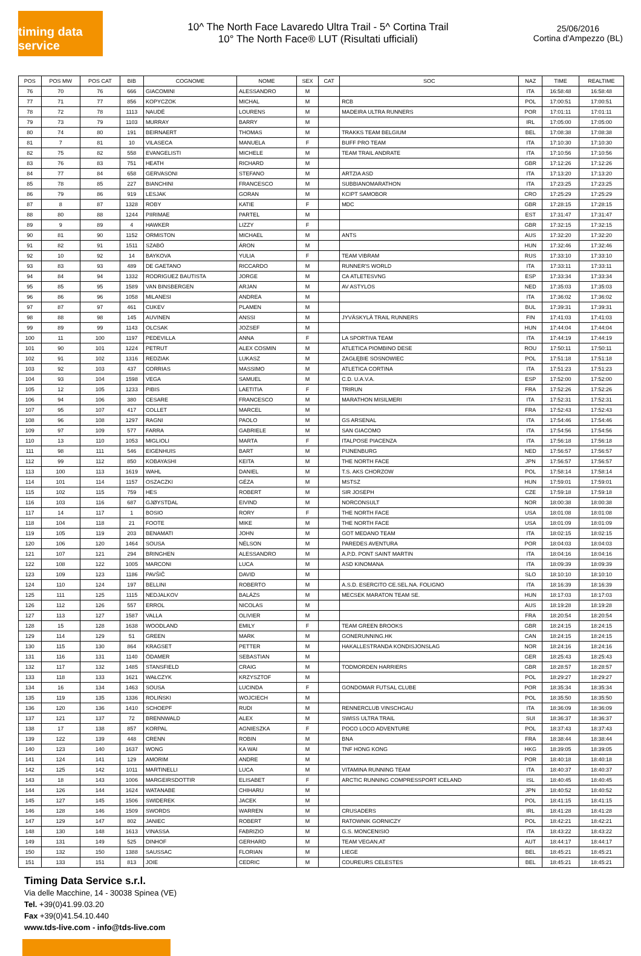timing data service
10^ The North Face Lavaredo Ultra Trail - 5^ Cortina Trail
10° The North Face® LUT (Risultati ufficiali)
25/06/2016
Cortina d'Ampezzo (BL)
| POS | POS MW | POS CAT | BIB | COGNOME | NOME | SEX | CAT | SOC | NAZ | TIME | REALTIME |
| --- | --- | --- | --- | --- | --- | --- | --- | --- | --- | --- | --- |
| 76 | 70 | 76 | 666 | GIACOMINI | ALESSANDRO | M | | | ITA | 16:58:48 | 16:58:48 |
| 77 | 71 | 77 | 856 | KOPYCZOK | MICHAL | M | | RCB | POL | 17:00:51 | 17:00:51 |
| 78 | 72 | 78 | 1113 | NAUDÉ | LOURENS | M | | MADEIRA ULTRA RUNNERS | POR | 17:01:11 | 17:01:11 |
| 79 | 73 | 79 | 1103 | MURRAY | BARRY | M | | | IRL | 17:05:00 | 17:05:00 |
| 80 | 74 | 80 | 191 | BEIRNAERT | THOMAS | M | | TRAKKS TEAM BELGIUM | BEL | 17:08:38 | 17:08:38 |
| 81 | 7 | 81 | 10 | VILASECA | MANUELA | F | | BUFF PRO TEAM | ITA | 17:10:30 | 17:10:30 |
| 82 | 75 | 82 | 558 | EVANGELISTI | MICHELE | M | | TEAM TRAIL ANDRATE | ITA | 17:10:56 | 17:10:56 |
| 83 | 76 | 83 | 751 | HEATH | RICHARD | M | | | GBR | 17:12:26 | 17:12:26 |
| 84 | 77 | 84 | 658 | GERVASONI | STEFANO | M | | ARTZIA ASD | ITA | 17:13:20 | 17:13:20 |
| 85 | 78 | 85 | 227 | BIANCHINI | FRANCESCO | M | | SUBBIANOMARATHON | ITA | 17:23:25 | 17:23:25 |
| 86 | 79 | 86 | 919 | LESJAK | GORAN | M | | KCIPT SAMOBOR | CRO | 17:25:29 | 17:25:29 |
| 87 | 8 | 87 | 1328 | ROBY | KATIE | F | | MDC | GBR | 17:28:15 | 17:28:15 |
| 88 | 80 | 88 | 1244 | PIIRIMAE | PARTEL | M | | | EST | 17:31:47 | 17:31:47 |
| 89 | 9 | 89 | 4 | HAWKER | LIZZY | F | | | GBR | 17:32:15 | 17:32:15 |
| 90 | 81 | 90 | 1152 | ORMISTON | MICHAEL | M | | ANTS | AUS | 17:32:20 | 17:32:20 |
| 91 | 82 | 91 | 1511 | SZABÓ | ÁRON | M | | | HUN | 17:32:46 | 17:32:46 |
| 92 | 10 | 92 | 14 | BAYKOVA | YULIA | F | | TEAM VIBRAM | RUS | 17:33:10 | 17:33:10 |
| 93 | 83 | 93 | 489 | DE GAETANO | RICCARDO | M | | RUNNER'S WORLD | ITA | 17:33:11 | 17:33:11 |
| 94 | 84 | 94 | 1332 | RODRIGUEZ BAUTISTA | JORGE | M | | CA ATLETESVNG | ESP | 17:33:34 | 17:33:34 |
| 95 | 85 | 95 | 1589 | VAN BINSBERGEN | ARJAN | M | | AV ASTYLOS | NED | 17:35:03 | 17:35:03 |
| 96 | 86 | 96 | 1058 | MILANESI | ANDREA | M | | | ITA | 17:36:02 | 17:36:02 |
| 97 | 87 | 97 | 461 | CUKEV | PLAMEN | M | | | BUL | 17:39:31 | 17:39:31 |
| 98 | 88 | 98 | 145 | AUVINEN | ANSSI | M | | JYVÄSKYLÄ TRAIL RUNNERS | FIN | 17:41:03 | 17:41:03 |
| 99 | 89 | 99 | 1143 | OLCSAK | JOZSEF | M | | | HUN | 17:44:04 | 17:44:04 |
| 100 | 11 | 100 | 1197 | PEDEVILLA | ANNA | F | | LA SPORTIVA TEAM | ITA | 17:44:19 | 17:44:19 |
| 101 | 90 | 101 | 1224 | PETRUT | ALEX COSMIN | M | | ATLETICA PIOMBINO DESE | ROU | 17:50:11 | 17:50:11 |
| 102 | 91 | 102 | 1316 | REDZIAK | LUKASZ | M | | ZAGŁĘBIE SOSNOWIEC | POL | 17:51:18 | 17:51:18 |
| 103 | 92 | 103 | 437 | CORRIAS | MASSIMO | M | | ATLETICA CORTINA | ITA | 17:51:23 | 17:51:23 |
| 104 | 93 | 104 | 1598 | VEGA | SAMUEL | M | | C.D. U.A.V.A. | ESP | 17:52:00 | 17:52:00 |
| 105 | 12 | 105 | 1233 | PIBIS | LAETITIA | F | | TRIRUN | FRA | 17:52:26 | 17:52:26 |
| 106 | 94 | 106 | 380 | CESARE | FRANCESCO | M | | MARATHON MISILMERI | ITA | 17:52:31 | 17:52:31 |
| 107 | 95 | 107 | 417 | COLLET | MARCEL | M | | | FRA | 17:52:43 | 17:52:43 |
| 108 | 96 | 108 | 1297 | RAGNI | PAOLO | M | | GS ARSENAL | ITA | 17:54:46 | 17:54:46 |
| 109 | 97 | 109 | 577 | FARRA | GABRIELE | M | | SAN GIACOMO | ITA | 17:54:56 | 17:54:56 |
| 110 | 13 | 110 | 1053 | MIGLIOLI | MARTA | F | | ITALPOSE PIACENZA | ITA | 17:56:18 | 17:56:18 |
| 111 | 98 | 111 | 546 | EIGENHUIS | BART | M | | PIJNENBURG | NED | 17:56:57 | 17:56:57 |
| 112 | 99 | 112 | 850 | KOBAYASHI | KEITA | M | | THE NORTH FACE | JPN | 17:56:57 | 17:56:57 |
| 113 | 100 | 113 | 1619 | WAHL | DANIEL | M | | T.S. AKS CHORZOW | POL | 17:58:14 | 17:58:14 |
| 114 | 101 | 114 | 1157 | OSZACZKI | GÉZA | M | | MSTSZ | HUN | 17:59:01 | 17:59:01 |
| 115 | 102 | 115 | 759 | HES | ROBERT | M | | SIR JOSEPH | CZE | 17:59:18 | 17:59:18 |
| 116 | 103 | 116 | 687 | GJØYSTDAL | EIVIND | M | | NORCONSULT | NOR | 18:00:38 | 18:00:38 |
| 117 | 14 | 117 | 1 | BOSIO | RORY | F | | THE NORTH FACE | USA | 18:01:08 | 18:01:08 |
| 118 | 104 | 118 | 21 | FOOTE | MIKE | M | | THE NORTH FACE | USA | 18:01:09 | 18:01:09 |
| 119 | 105 | 119 | 203 | BENAMATI | JOHN | M | | GOT MEDANO TEAM | ITA | 18:02:15 | 18:02:15 |
| 120 | 106 | 120 | 1464 | SOUSA | NÉLSON | M | | PAREDES AVENTURA | POR | 18:04:03 | 18:04:03 |
| 121 | 107 | 121 | 294 | BRINGHEN | ALESSANDRO | M | | A.P.D. PONT SAINT MARTIN | ITA | 18:04:16 | 18:04:16 |
| 122 | 108 | 122 | 1005 | MARCONI | LUCA | M | | ASD KINOMANA | ITA | 18:09:39 | 18:09:39 |
| 123 | 109 | 123 | 1186 | PAVŠIČ | DAVID | M | | | SLO | 18:10:10 | 18:10:10 |
| 124 | 110 | 124 | 197 | BELLINI | ROBERTO | M | | A.S.D. ESERCITO CE.SEL.NA. FOLIGNO | ITA | 18:16:39 | 18:16:39 |
| 125 | 111 | 125 | 1115 | NEDJALKOV | BALÁZS | M | | MECSEK MARATON TEAM SE. | HUN | 18:17:03 | 18:17:03 |
| 126 | 112 | 126 | 557 | ERROL | NICOLAS | M | | | AUS | 18:19:28 | 18:19:28 |
| 127 | 113 | 127 | 1587 | VALLA | OLIVIER | M | | | FRA | 18:20:54 | 18:20:54 |
| 128 | 15 | 128 | 1638 | WOODLAND | EMILY | F | | TEAM GREEN BROOKS | GBR | 18:24:15 | 18:24:15 |
| 129 | 114 | 129 | 51 | GREEN | MARK | M | | GONERUNNING.HK | CAN | 18:24:15 | 18:24:15 |
| 130 | 115 | 130 | 864 | KRAGSET | PETTER | M | | HAKALLESTRANDA KONDISJONSLAG | NOR | 18:24:16 | 18:24:16 |
| 131 | 116 | 131 | 1140 | ÖDAMER | SEBASTIAN | M | | | GER | 18:25:43 | 18:25:43 |
| 132 | 117 | 132 | 1485 | STANSFIELD | CRAIG | M | | TODMORDEN HARRIERS | GBR | 18:28:57 | 18:28:57 |
| 133 | 118 | 133 | 1621 | WAŁCZYK | KRZYSZTOF | M | | | POL | 18:29:27 | 18:29:27 |
| 134 | 16 | 134 | 1463 | SOUSA | LUCINDA | F | | GONDOMAR FUTSAL CLUBE | POR | 18:35:34 | 18:35:34 |
| 135 | 119 | 135 | 1336 | ROLIŃSKI | WOJCIECH | M | | | POL | 18:35:50 | 18:35:50 |
| 136 | 120 | 136 | 1410 | SCHOEPF | RUDI | M | | RENNERCLUB VINSCHGAU | ITA | 18:36:09 | 18:36:09 |
| 137 | 121 | 137 | 72 | BRENNWALD | ALEX | M | | SWISS ULTRA TRAIL | SUI | 18:36:37 | 18:36:37 |
| 138 | 17 | 138 | 857 | KORPAL | AGNIESZKA | F | | POCO LOCO ADVENTURE | POL | 18:37:43 | 18:37:43 |
| 139 | 122 | 139 | 448 | CRENN | ROBIN | M | | BNA | FRA | 18:38:44 | 18:38:44 |
| 140 | 123 | 140 | 1637 | WONG | KA WAI | M | | TNF HONG KONG | HKG | 18:39:05 | 18:39:05 |
| 141 | 124 | 141 | 129 | AMORIM | ANDRE | M | | | POR | 18:40:18 | 18:40:18 |
| 142 | 125 | 142 | 1011 | MARTINELLI | LUCA | M | | VITAMINA RUNNING TEAM | ITA | 18:40:37 | 18:40:37 |
| 143 | 18 | 143 | 1006 | MARGEIRSDOTTIR | ELISABET | F | | ARCTIC RUNNING COMPRESSPORT ICELAND | ISL | 18:40:45 | 18:40:45 |
| 144 | 126 | 144 | 1624 | WATANABE | CHIHARU | M | | | JPN | 18:40:52 | 18:40:52 |
| 145 | 127 | 145 | 1506 | SWIDEREK | JACEK | M | | | POL | 18:41:15 | 18:41:15 |
| 146 | 128 | 146 | 1509 | SWORDS | WARREN | M | | CRUSADERS | IRL | 18:41:28 | 18:41:28 |
| 147 | 129 | 147 | 802 | JANIEC | ROBERT | M | | RATOWNIK GORNICZY | POL | 18:42:21 | 18:42:21 |
| 148 | 130 | 148 | 1613 | VINASSA | FABRIZIO | M | | G.S. MONCENISIO | ITA | 18:43:22 | 18:43:22 |
| 149 | 131 | 149 | 525 | DINHOF | GERHARD | M | | TEAM VEGAN.AT | AUT | 18:44:17 | 18:44:17 |
| 150 | 132 | 150 | 1388 | SAUSSAC | FLORIAN | M | | LIEGE | BEL | 18:45:21 | 18:45:21 |
| 151 | 133 | 151 | 813 | JOIE | CEDRIC | M | | COUREURS CELESTES | BEL | 18:45:21 | 18:45:21 |
Timing Data Service s.r.l.
Via delle Macchine, 14 - 30038 Spinea (VE)
Tel. +39(0)41.99.03.20
Fax +39(0)41.54.10.440
www.tds-live.com - info@tds-live.com